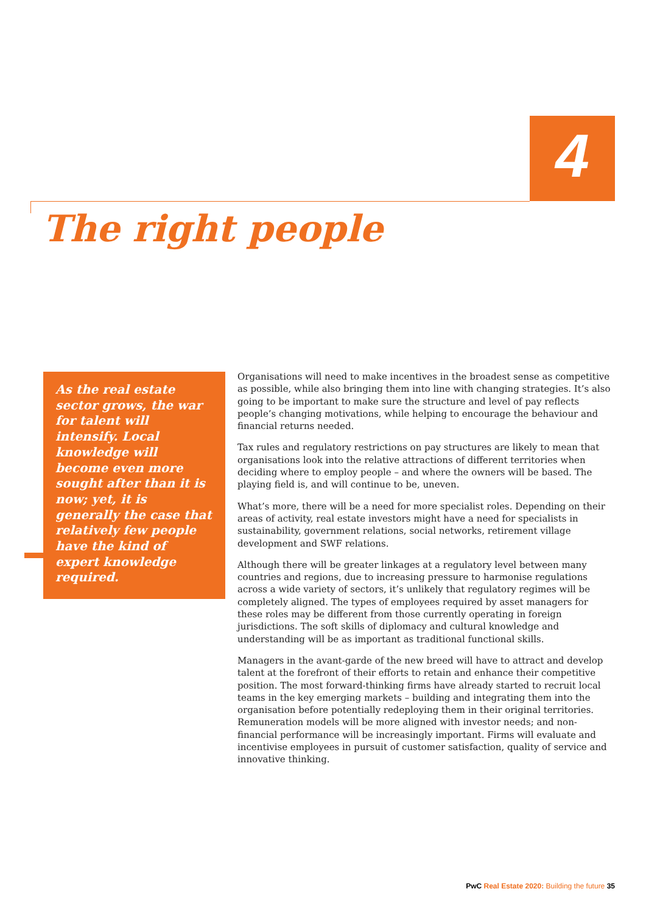4
The right people
As the real estate sector grows, the war for talent will intensify. Local knowledge will become even more sought after than it is now; yet, it is generally the case that relatively few people have the kind of expert knowledge required.
Organisations will need to make incentives in the broadest sense as competitive as possible, while also bringing them into line with changing strategies. It’s also going to be important to make sure the structure and level of pay reflects people’s changing motivations, while helping to encourage the behaviour and financial returns needed.
Tax rules and regulatory restrictions on pay structures are likely to mean that organisations look into the relative attractions of different territories when deciding where to employ people – and where the owners will be based. The playing field is, and will continue to be, uneven.
What’s more, there will be a need for more specialist roles. Depending on their areas of activity, real estate investors might have a need for specialists in sustainability, government relations, social networks, retirement village development and SWF relations.
Although there will be greater linkages at a regulatory level between many countries and regions, due to increasing pressure to harmonise regulations across a wide variety of sectors, it’s unlikely that regulatory regimes will be completely aligned. The types of employees required by asset managers for these roles may be different from those currently operating in foreign jurisdictions. The soft skills of diplomacy and cultural knowledge and understanding will be as important as traditional functional skills.
Managers in the avant-garde of the new breed will have to attract and develop talent at the forefront of their efforts to retain and enhance their competitive position. The most forward-thinking firms have already started to recruit local teams in the key emerging markets – building and integrating them into the organisation before potentially redeploying them in their original territories. Remuneration models will be more aligned with investor needs; and non-financial performance will be increasingly important. Firms will evaluate and incentivise employees in pursuit of customer satisfaction, quality of service and innovative thinking.
PwC Real Estate 2020: Building the future 35